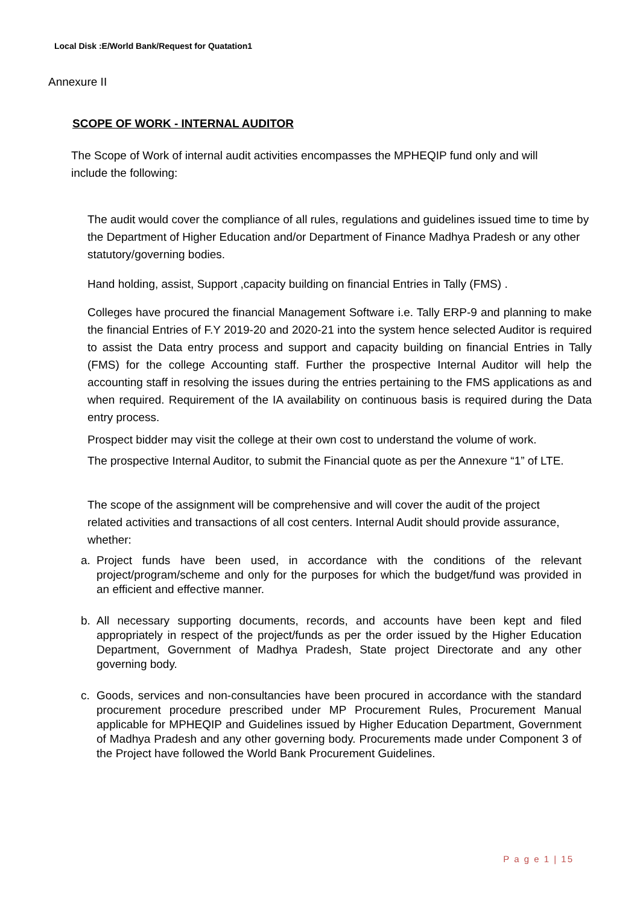Local Disk :E/World Bank/Request for Quatation1
Annexure II
SCOPE OF WORK - INTERNAL AUDITOR
The Scope of Work of internal audit activities encompasses the MPHEQIP fund only and will include the following:
The audit would cover the compliance of all rules, regulations and guidelines issued time to time by the Department of Higher Education and/or Department of Finance Madhya Pradesh or any other statutory/governing bodies.
Hand holding, assist, Support ,capacity building on financial Entries in Tally (FMS) .
Colleges have procured the financial Management Software i.e. Tally ERP-9 and planning to make the financial Entries of F.Y 2019-20 and 2020-21 into the system hence selected Auditor is required to assist the Data entry process and support and capacity building on financial Entries in Tally (FMS) for the college Accounting staff. Further the prospective Internal Auditor will help the accounting staff in resolving the issues during the entries pertaining to the FMS applications as and when required. Requirement of the IA availability on continuous basis is required during the Data entry process.
Prospect bidder may visit the college at their own cost to understand the volume of work.
The prospective Internal Auditor, to submit the Financial quote as per the Annexure “1” of LTE.
The scope of the assignment will be comprehensive and will cover the audit of the project related activities and transactions of all cost centers. Internal Audit should provide assurance, whether:
a. Project funds have been used, in accordance with the conditions of the relevant project/program/scheme and only for the purposes for which the budget/fund was provided in an efficient and effective manner.
b. All necessary supporting documents, records, and accounts have been kept and filed appropriately in respect of the project/funds as per the order issued by the Higher Education Department, Government of Madhya Pradesh, State project Directorate and any other governing body.
c. Goods, services and non-consultancies have been procured in accordance with the standard procurement procedure prescribed under MP Procurement Rules, Procurement Manual applicable for MPHEQIP and Guidelines issued by Higher Education Department, Government of Madhya Pradesh and any other governing body. Procurements made under Component 3 of the Project have followed the World Bank Procurement Guidelines.
P a g e 1 | 15